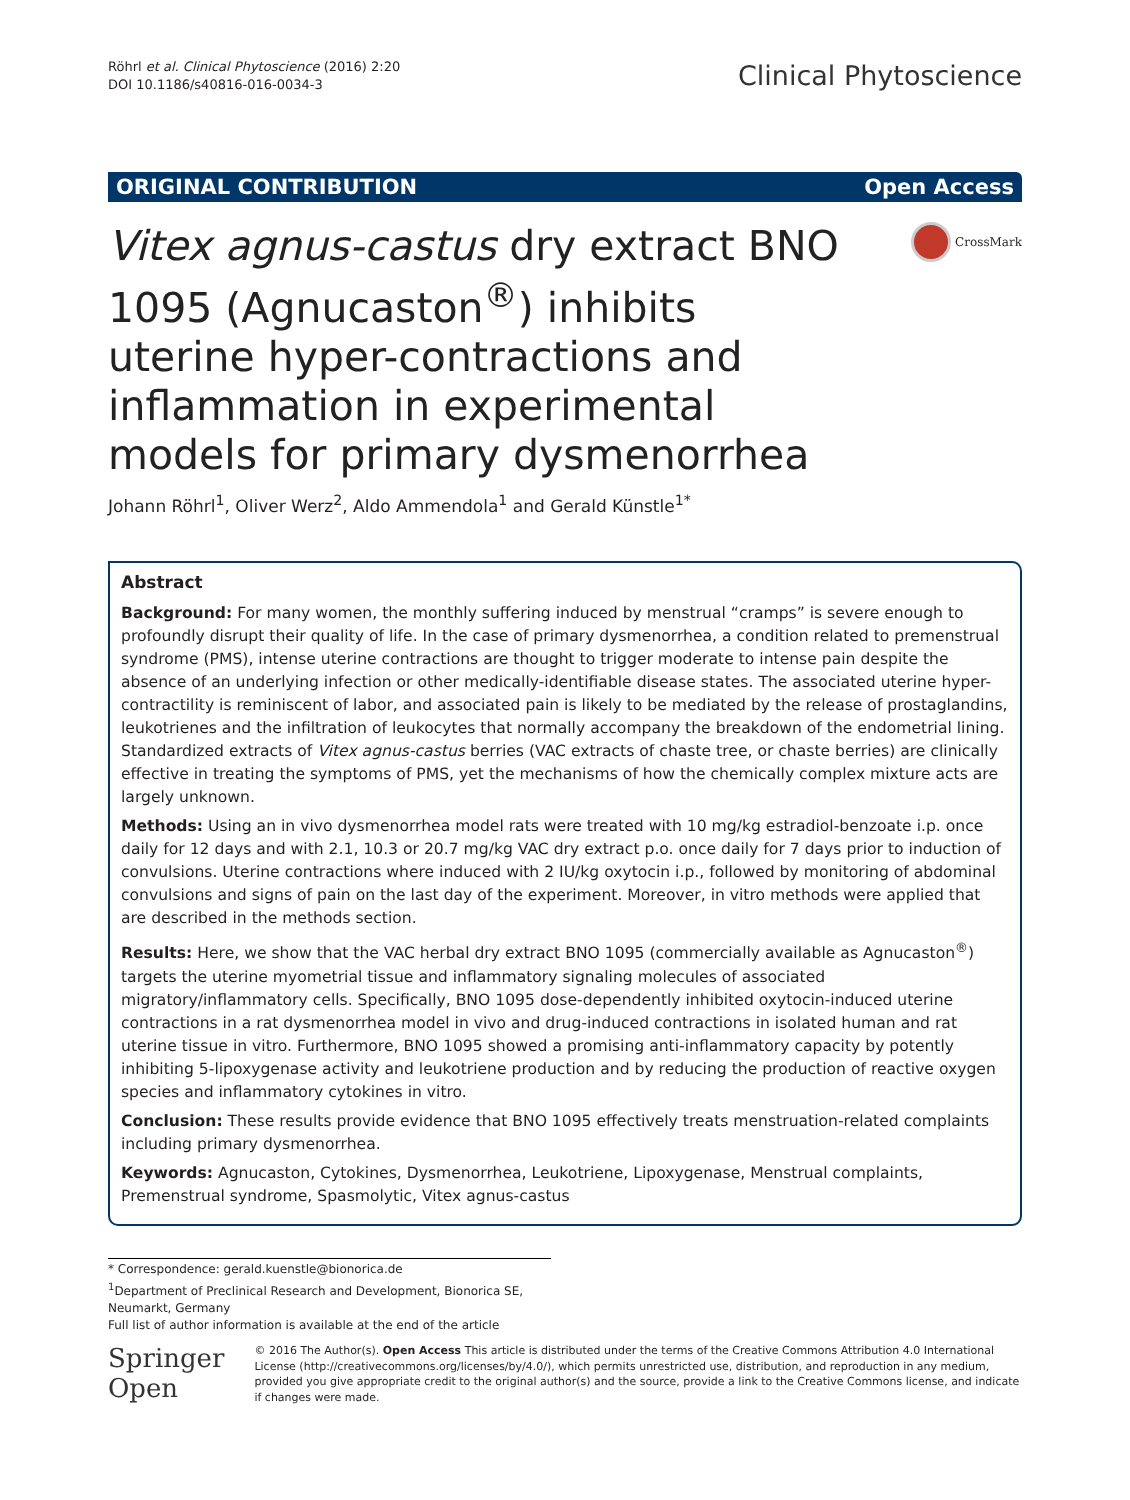Röhrl et al. Clinical Phytoscience (2016) 2:20
DOI 10.1186/s40816-016-0034-3
Clinical Phytoscience
ORIGINAL CONTRIBUTION Open Access
Vitex agnus-castus dry extract BNO 1095 (Agnucaston<sup>®</sup>) inhibits uterine hyper-contractions and inflammation in experimental models for primary dysmenorrhea
CrossMark
Johann Röhrl<sup>1</sup>, Oliver Werz<sup>2</sup>, Aldo Ammendola<sup>1</sup> and Gerald Künstle<sup>1*</sup>
Abstract
Background: For many women, the monthly suffering induced by menstrual “cramps” is severe enough to profoundly disrupt their quality of life. In the case of primary dysmenorrhea, a condition related to premenstrual syndrome (PMS), intense uterine contractions are thought to trigger moderate to intense pain despite the absence of an underlying infection or other medically-identifiable disease states. The associated uterine hyper-contractility is reminiscent of labor, and associated pain is likely to be mediated by the release of prostaglandins, leukotrienes and the infiltration of leukocytes that normally accompany the breakdown of the endometrial lining. Standardized extracts of Vitex agnus-castus berries (VAC extracts of chaste tree, or chaste berries) are clinically effective in treating the symptoms of PMS, yet the mechanisms of how the chemically complex mixture acts are largely unknown.
Methods: Using an in vivo dysmenorrhea model rats were treated with 10 mg/kg estradiol-benzoate i.p. once daily for 12 days and with 2.1, 10.3 or 20.7 mg/kg VAC dry extract p.o. once daily for 7 days prior to induction of convulsions. Uterine contractions where induced with 2 IU/kg oxytocin i.p., followed by monitoring of abdominal convulsions and signs of pain on the last day of the experiment. Moreover, in vitro methods were applied that are described in the methods section.
Results: Here, we show that the VAC herbal dry extract BNO 1095 (commercially available as Agnucaston<sup>®</sup>) targets the uterine myometrial tissue and inflammatory signaling molecules of associated migratory/inflammatory cells. Specifically, BNO 1095 dose-dependently inhibited oxytocin-induced uterine contractions in a rat dysmenorrhea model in vivo and drug-induced contractions in isolated human and rat uterine tissue in vitro. Furthermore, BNO 1095 showed a promising anti-inflammatory capacity by potently inhibiting 5-lipoxygenase activity and leukotriene production and by reducing the production of reactive oxygen species and inflammatory cytokines in vitro.
Conclusion: These results provide evidence that BNO 1095 effectively treats menstruation-related complaints including primary dysmenorrhea.
Keywords: Agnucaston, Cytokines, Dysmenorrhea, Leukotriene, Lipoxygenase, Menstrual complaints, Premenstrual syndrome, Spasmolytic, Vitex agnus-castus
* Correspondence: gerald.kuenstle@bionorica.de
<sup>1</sup> Department of Preclinical Research and Development, Bionorica SE, Neumarkt, Germany
Full list of author information is available at the end of the article
Springer Open
© 2016 The Author(s). Open Access This article is distributed under the terms of the Creative Commons Attribution 4.0 International License (http://creativecommons.org/licenses/by/4.0/), which permits unrestricted use, distribution, and reproduction in any medium, provided you give appropriate credit to the original author(s) and the source, provide a link to the Creative Commons license, and indicate if changes were made.